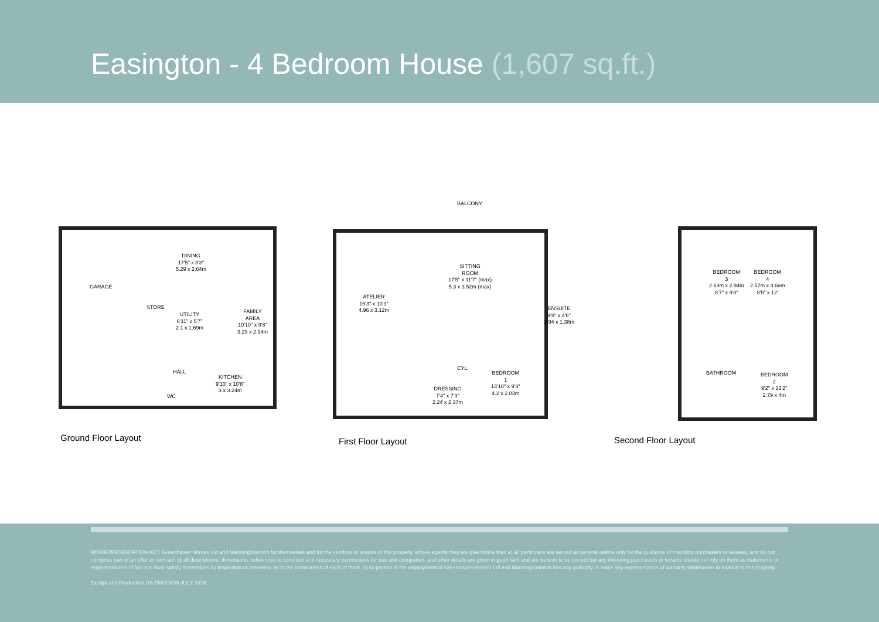Easington - 4 Bedroom House (1,607 sq.ft.)
DINING
17'5" x 8'8"
5.29 x 2.64m
GARAGE
STORE
UTILITY
6'11" x 5'7"
2.1 x 1.69m
FAMILY
AREA
10'10" x 9'8"
3.29 x 2.94m
HALL
KITCHEN
9'10" x 10'8"
3 x 3.24m
WC
Ground Floor Layout
BALCONY
SITTING
ROOM
17'5" x 11'7" (max)
5.3 x 3.52m (max)
ATELIER
16'3" x 10'3"
4.96 x 3.12m
ENSUITE
9'8" x 4'6"
2.94 x 1.38m
CYL.
BEDROOM
1
13'10" x 9'3"
4.2 x 2.83m
DRESSING
7'4" x 7'9"
2.24 x 2.37m
First Floor Layout
BEDROOM
3
2.63m x 2.94m
8'7" x 9'8"
BEDROOM
4
2.57m x 3.66m
8'5" x 12'
BATHROOM
BEDROOM
2
9'2" x 13'2"
2.79 x 4m
Second Floor Layout
MISREPRESENTATION ACT: Greenhaven Homes Ltd and ManningStainton for themselves and for the vendors or lessors of this property, whose agents they are give notice that: a) all particulars are set out as general outline only for the guidance of intending purchasers or lessees, and do not comprise part of an offer or contract: b) all descriptions, dimensions, references to condition and necessary permissions for use and occupation, and other details are given in good faith and are believe to be correct but any intending purchasers or tenants should not rely on them as statements or representations of fact but must satisfy themselves by inspection or otherwise as to the correctness of each of them. c) no person in the employment of Greenhaven Homes Ltd and ManningStainton has any authority to make any representation of warranty whatsoever in relation to this property.
Design and Production DS.EMOTION JULY 2016.